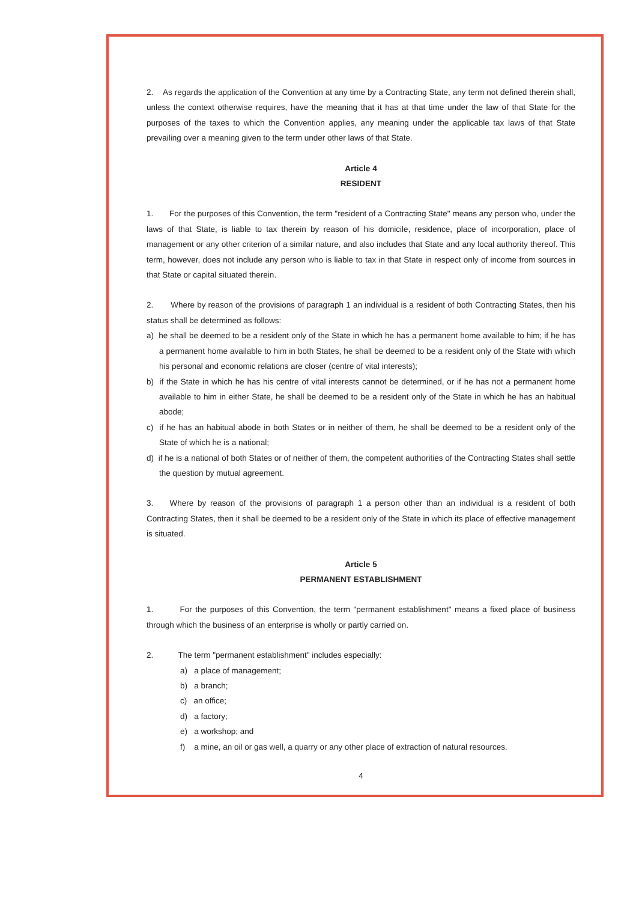2. As regards the application of the Convention at any time by a Contracting State, any term not defined therein shall, unless the context otherwise requires, have the meaning that it has at that time under the law of that State for the purposes of the taxes to which the Convention applies, any meaning under the applicable tax laws of that State prevailing over a meaning given to the term under other laws of that State.
Article 4
RESIDENT
1. For the purposes of this Convention, the term "resident of a Contracting State" means any person who, under the laws of that State, is liable to tax therein by reason of his domicile, residence, place of incorporation, place of management or any other criterion of a similar nature, and also includes that State and any local authority thereof. This term, however, does not include any person who is liable to tax in that State in respect only of income from sources in that State or capital situated therein.
2. Where by reason of the provisions of paragraph 1 an individual is a resident of both Contracting States, then his status shall be determined as follows:
a) he shall be deemed to be a resident only of the State in which he has a permanent home available to him; if he has a permanent home available to him in both States, he shall be deemed to be a resident only of the State with which his personal and economic relations are closer (centre of vital interests);
b) if the State in which he has his centre of vital interests cannot be determined, or if he has not a permanent home available to him in either State, he shall be deemed to be a resident only of the State in which he has an habitual abode;
c) if he has an habitual abode in both States or in neither of them, he shall be deemed to be a resident only of the State of which he is a national;
d) if he is a national of both States or of neither of them, the competent authorities of the Contracting States shall settle the question by mutual agreement.
3. Where by reason of the provisions of paragraph 1 a person other than an individual is a resident of both Contracting States, then it shall be deemed to be a resident only of the State in which its place of effective management is situated.
Article 5
PERMANENT ESTABLISHMENT
1. For the purposes of this Convention, the term "permanent establishment" means a fixed place of business through which the business of an enterprise is wholly or partly carried on.
2. The term "permanent establishment" includes especially:
a) a place of management;
b) a branch;
c) an office;
d) a factory;
e) a workshop; and
f) a mine, an oil or gas well, a quarry or any other place of extraction of natural resources.
4